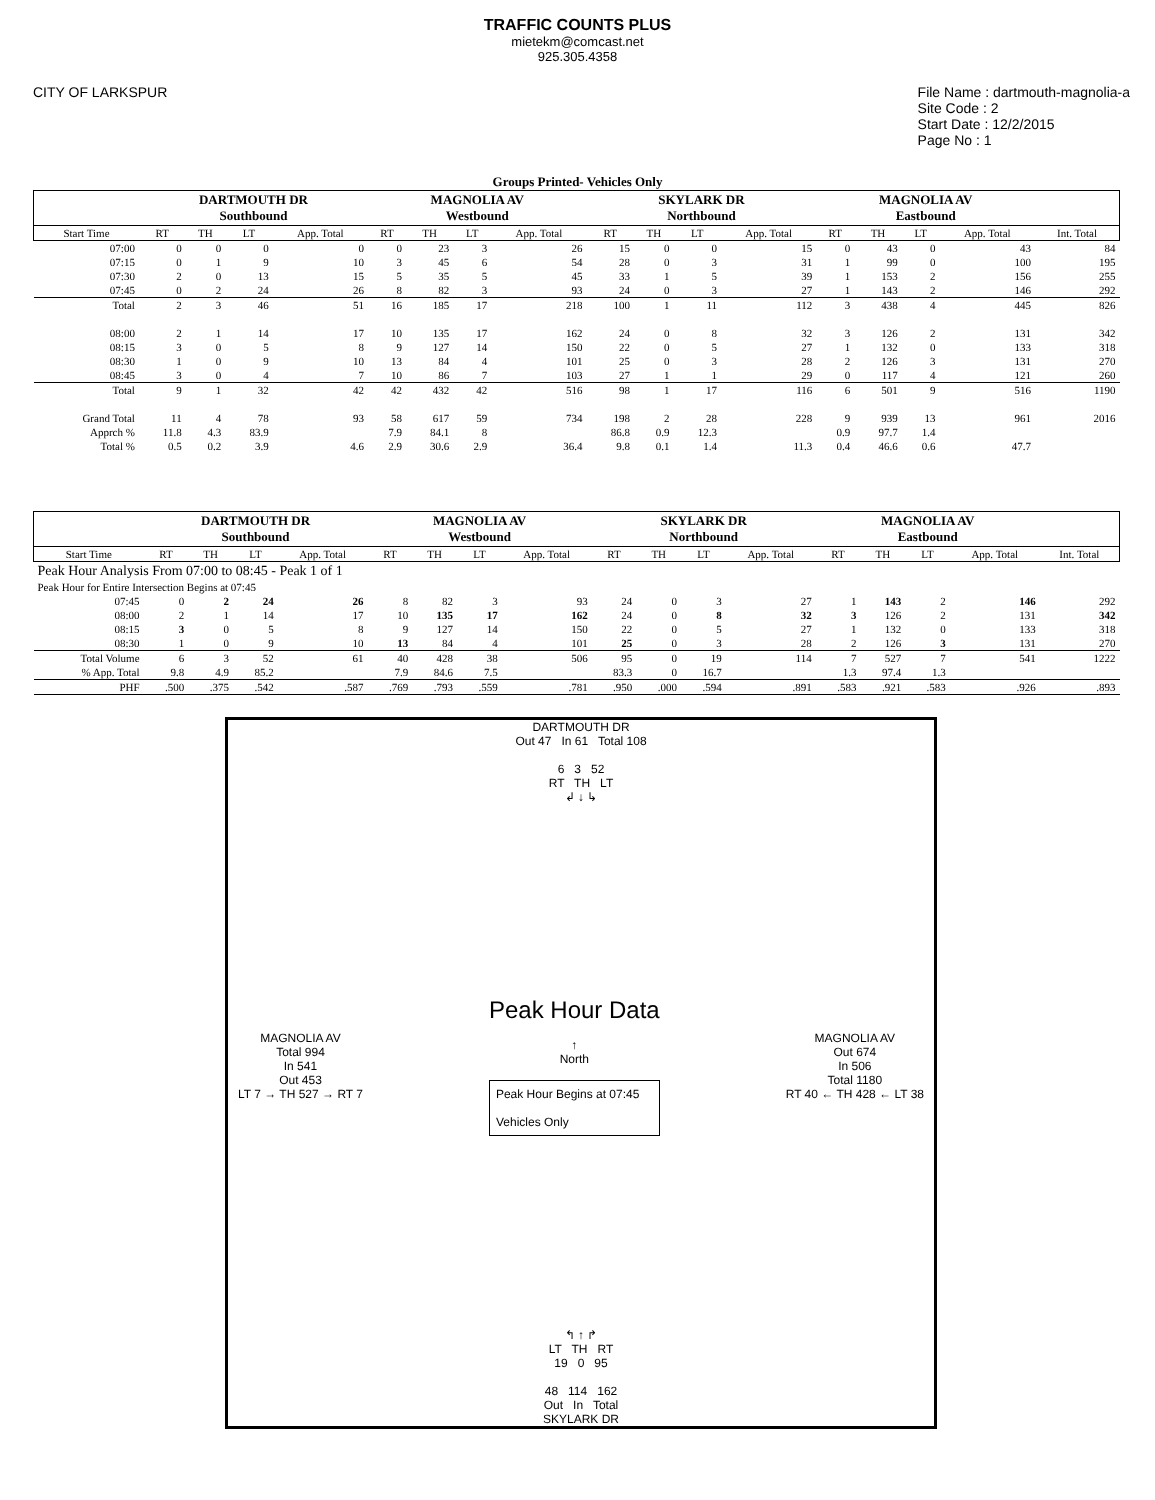TRAFFIC COUNTS PLUS
mietekm@comcast.net
925.305.4358
CITY OF LARKSPUR File Name : dartmouth-magnolia-a
Site Code : 2
Start Date : 12/2/2015
Page No : 1
Groups Printed- Vehicles Only
| | DARTMOUTH DR Southbound | | | | MAGNOLIA AV Westbound | | | | SKYLARK DR Northbound | | | | MAGNOLIA AV Eastbound | | | | |
| --- | --- | --- | --- | --- | --- | --- | --- | --- | --- | --- | --- | --- | --- | --- | --- | --- | --- |
| Start Time | RT | TH | LT | App. Total | RT | TH | LT | App. Total | RT | TH | LT | App. Total | RT | TH | LT | App. Total | Int. Total |
| 07:00 | 0 | 0 | 0 | 0 | 0 | 23 | 3 | 26 | 15 | 0 | 0 | 15 | 0 | 43 | 0 | 43 | 84 |
| 07:15 | 0 | 1 | 9 | 10 | 3 | 45 | 6 | 54 | 28 | 0 | 3 | 31 | 1 | 99 | 0 | 100 | 195 |
| 07:30 | 2 | 0 | 13 | 15 | 5 | 35 | 5 | 45 | 33 | 1 | 5 | 39 | 1 | 153 | 2 | 156 | 255 |
| 07:45 | 0 | 2 | 24 | 26 | 8 | 82 | 3 | 93 | 24 | 0 | 3 | 27 | 1 | 143 | 2 | 146 | 292 |
| Total | 2 | 3 | 46 | 51 | 16 | 185 | 17 | 218 | 100 | 1 | 11 | 112 | 3 | 438 | 4 | 445 | 826 |
| 08:00 | 2 | 1 | 14 | 17 | 10 | 135 | 17 | 162 | 24 | 0 | 8 | 32 | 3 | 126 | 2 | 131 | 342 |
| 08:15 | 3 | 0 | 5 | 8 | 9 | 127 | 14 | 150 | 22 | 0 | 5 | 27 | 1 | 132 | 0 | 133 | 318 |
| 08:30 | 1 | 0 | 9 | 10 | 13 | 84 | 4 | 101 | 25 | 0 | 3 | 28 | 2 | 126 | 3 | 131 | 270 |
| 08:45 | 3 | 0 | 4 | 7 | 10 | 86 | 7 | 103 | 27 | 1 | 1 | 29 | 0 | 117 | 4 | 121 | 260 |
| Total | 9 | 1 | 32 | 42 | 42 | 432 | 42 | 516 | 98 | 1 | 17 | 116 | 6 | 501 | 9 | 516 | 1190 |
| Grand Total | 11 | 4 | 78 | 93 | 58 | 617 | 59 | 734 | 198 | 2 | 28 | 228 | 9 | 939 | 13 | 961 | 2016 |
| Apprch % | 11.8 | 4.3 | 83.9 | | 7.9 | 84.1 | 8 | | 86.8 | 0.9 | 12.3 | | 0.9 | 97.7 | 1.4 | | |
| Total % | 0.5 | 0.2 | 3.9 | 4.6 | 2.9 | 30.6 | 2.9 | 36.4 | 9.8 | 0.1 | 1.4 | 11.3 | 0.4 | 46.6 | 0.6 | 47.7 | |
| | DARTMOUTH DR Southbound | | | | MAGNOLIA AV Westbound | | | | SKYLARK DR Northbound | | | | MAGNOLIA AV Eastbound | | | | |
| --- | --- | --- | --- | --- | --- | --- | --- | --- | --- | --- | --- | --- | --- | --- | --- | --- | --- |
| Start Time | RT | TH | LT | App. Total | RT | TH | LT | App. Total | RT | TH | LT | App. Total | RT | TH | LT | App. Total | Int. Total |
| Peak Hour Analysis From 07:00 to 08:45 - Peak 1 of 1 | | | | | | | | | | | | | | | | | |
| Peak Hour for Entire Intersection Begins at 07:45 | | | | | | | | | | | | | | | | | |
| 07:45 | 0 | 2 | 24 | 26 | 8 | 82 | 3 | 93 | 24 | 0 | 3 | 27 | 1 | 143 | 2 | 146 | 292 |
| 08:00 | 2 | 1 | 14 | 17 | 10 | 135 | 17 | 162 | 24 | 0 | 8 | 32 | 3 | 126 | 2 | 131 | 342 |
| 08:15 | 3 | 0 | 5 | 8 | 9 | 127 | 14 | 150 | 22 | 0 | 5 | 27 | 1 | 132 | 0 | 133 | 318 |
| 08:30 | 1 | 0 | 9 | 10 | 13 | 84 | 4 | 101 | 25 | 0 | 3 | 28 | 2 | 126 | 3 | 131 | 270 |
| Total Volume | 6 | 3 | 52 | 61 | 40 | 428 | 38 | 506 | 95 | 0 | 19 | 114 | 7 | 527 | 7 | 541 | 1222 |
| % App. Total | 9.8 | 4.9 | 85.2 | | 7.9 | 84.6 | 7.5 | | 83.3 | 0 | 16.7 | | 1.3 | 97.4 | 1.3 | | |
| PHF | .500 | .375 | .542 | .587 | .769 | .793 | .559 | .781 | .950 | .000 | .594 | .891 | .583 | .921 | .583 | .926 | .893 |
DARTMOUTH DR
Out 47 In 61 Total 108
6 3 52
RT TH LT
↲ ↓ ↳
MAGNOLIA AV
Total 994
In 541
Out 453
LT 7 → TH 527 → RT 7
Peak Hour Data
↑
North
Peak Hour Begins at 07:45
Vehicles Only
MAGNOLIA AV
Out 674
In 506
Total 1180
RT 40 ← TH 428 ← LT 38
↰ ↑ ↱
LT TH RT
19 0 95
48 114 162
Out In Total
SKYLARK DR